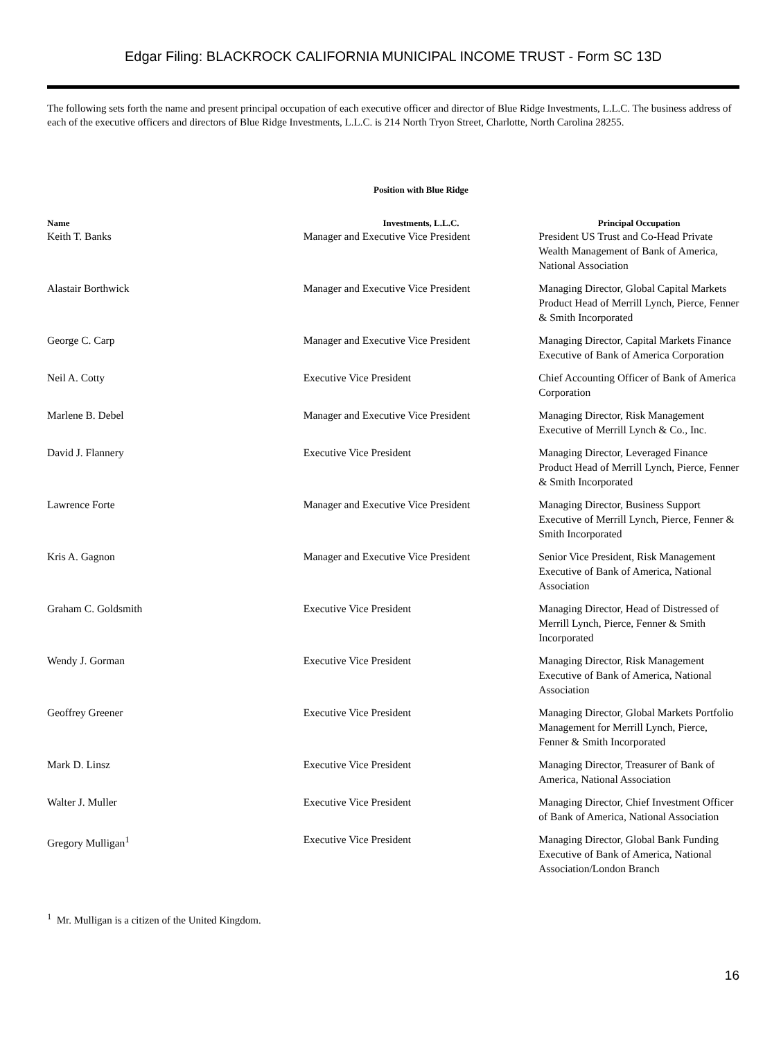Edgar Filing: BLACKROCK CALIFORNIA MUNICIPAL INCOME TRUST - Form SC 13D
The following sets forth the name and present principal occupation of each executive officer and director of Blue Ridge Investments, L.L.C. The business address of each of the executive officers and directors of Blue Ridge Investments, L.L.C. is 214 North Tryon Street, Charlotte, North Carolina 28255.
| Name | Position with Blue Ridge Investments, L.L.C. | Principal Occupation |
| --- | --- | --- |
| Keith T. Banks | Manager and Executive Vice President | President US Trust and Co-Head Private Wealth Management of Bank of America, National Association |
| Alastair Borthwick | Manager and Executive Vice President | Managing Director, Global Capital Markets Product Head of Merrill Lynch, Pierce, Fenner & Smith Incorporated |
| George C. Carp | Manager and Executive Vice President | Managing Director, Capital Markets Finance Executive of Bank of America Corporation |
| Neil A. Cotty | Executive Vice President | Chief Accounting Officer of Bank of America Corporation |
| Marlene B. Debel | Manager and Executive Vice President | Managing Director, Risk Management Executive of Merrill Lynch & Co., Inc. |
| David J. Flannery | Executive Vice President | Managing Director, Leveraged Finance Product Head of Merrill Lynch, Pierce, Fenner & Smith Incorporated |
| Lawrence Forte | Manager and Executive Vice President | Managing Director, Business Support Executive of Merrill Lynch, Pierce, Fenner & Smith Incorporated |
| Kris A. Gagnon | Manager and Executive Vice President | Senior Vice President, Risk Management Executive of Bank of America, National Association |
| Graham C. Goldsmith | Executive Vice President | Managing Director, Head of Distressed of Merrill Lynch, Pierce, Fenner & Smith Incorporated |
| Wendy J. Gorman | Executive Vice President | Managing Director, Risk Management Executive of Bank of America, National Association |
| Geoffrey Greener | Executive Vice President | Managing Director, Global Markets Portfolio Management for Merrill Lynch, Pierce, Fenner & Smith Incorporated |
| Mark D. Linsz | Executive Vice President | Managing Director, Treasurer of Bank of America, National Association |
| Walter J. Muller | Executive Vice President | Managing Director, Chief Investment Officer of Bank of America, National Association |
| Gregory Mulligan<sup>1</sup> | Executive Vice President | Managing Director, Global Bank Funding Executive of Bank of America, National Association/London Branch |
<sup>1</sup> Mr. Mulligan is a citizen of the United Kingdom.
16